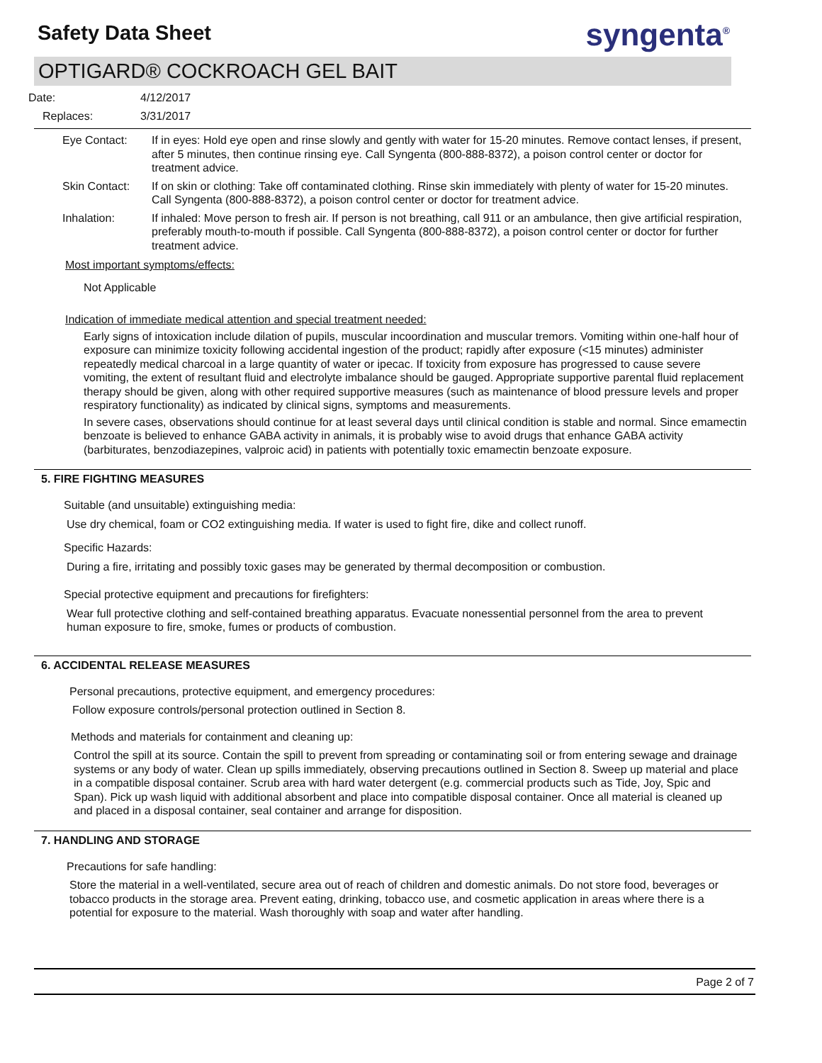Safety Data Sheet
syngenta<sup>®</sup>
OPTIGARD® COCKROACH GEL BAIT
Date: 4/12/2017
Replaces: 3/31/2017
Eye Contact:
If in eyes: Hold eye open and rinse slowly and gently with water for 15-20 minutes. Remove contact lenses, if present, after 5 minutes, then continue rinsing eye. Call Syngenta (800-888-8372), a poison control center or doctor for treatment advice.
Skin Contact:
If on skin or clothing: Take off contaminated clothing. Rinse skin immediately with plenty of water for 15-20 minutes. Call Syngenta (800-888-8372), a poison control center or doctor for treatment advice.
Inhalation:
If inhaled: Move person to fresh air. If person is not breathing, call 911 or an ambulance, then give artificial respiration, preferably mouth-to-mouth if possible. Call Syngenta (800-888-8372), a poison control center or doctor for further treatment advice.
Most important symptoms/effects:
Not Applicable
Indication of immediate medical attention and special treatment needed:
Early signs of intoxication include dilation of pupils, muscular incoordination and muscular tremors. Vomiting within one-half hour of exposure can minimize toxicity following accidental ingestion of the product; rapidly after exposure (<15 minutes) administer repeatedly medical charcoal in a large quantity of water or ipecac. If toxicity from exposure has progressed to cause severe vomiting, the extent of resultant fluid and electrolyte imbalance should be gauged. Appropriate supportive parental fluid replacement therapy should be given, along with other required supportive measures (such as maintenance of blood pressure levels and proper respiratory functionality) as indicated by clinical signs, symptoms and measurements.
In severe cases, observations should continue for at least several days until clinical condition is stable and normal. Since emamectin benzoate is believed to enhance GABA activity in animals, it is probably wise to avoid drugs that enhance GABA activity (barbiturates, benzodiazepines, valproic acid) in patients with potentially toxic emamectin benzoate exposure.
5. FIRE FIGHTING MEASURES
Suitable (and unsuitable) extinguishing media:
Use dry chemical, foam or CO2 extinguishing media. If water is used to fight fire, dike and collect runoff.
Specific Hazards:
During a fire, irritating and possibly toxic gases may be generated by thermal decomposition or combustion.
Special protective equipment and precautions for firefighters:
Wear full protective clothing and self-contained breathing apparatus. Evacuate nonessential personnel from the area to prevent human exposure to fire, smoke, fumes or products of combustion.
6. ACCIDENTAL RELEASE MEASURES
Personal precautions, protective equipment, and emergency procedures:
Follow exposure controls/personal protection outlined in Section 8.
Methods and materials for containment and cleaning up:
Control the spill at its source. Contain the spill to prevent from spreading or contaminating soil or from entering sewage and drainage systems or any body of water. Clean up spills immediately, observing precautions outlined in Section 8. Sweep up material and place in a compatible disposal container. Scrub area with hard water detergent (e.g. commercial products such as Tide, Joy, Spic and Span). Pick up wash liquid with additional absorbent and place into compatible disposal container. Once all material is cleaned up and placed in a disposal container, seal container and arrange for disposition.
7. HANDLING AND STORAGE
Precautions for safe handling:
Store the material in a well-ventilated, secure area out of reach of children and domestic animals. Do not store food, beverages or tobacco products in the storage area. Prevent eating, drinking, tobacco use, and cosmetic application in areas where there is a potential for exposure to the material. Wash thoroughly with soap and water after handling.
Page 2 of 7